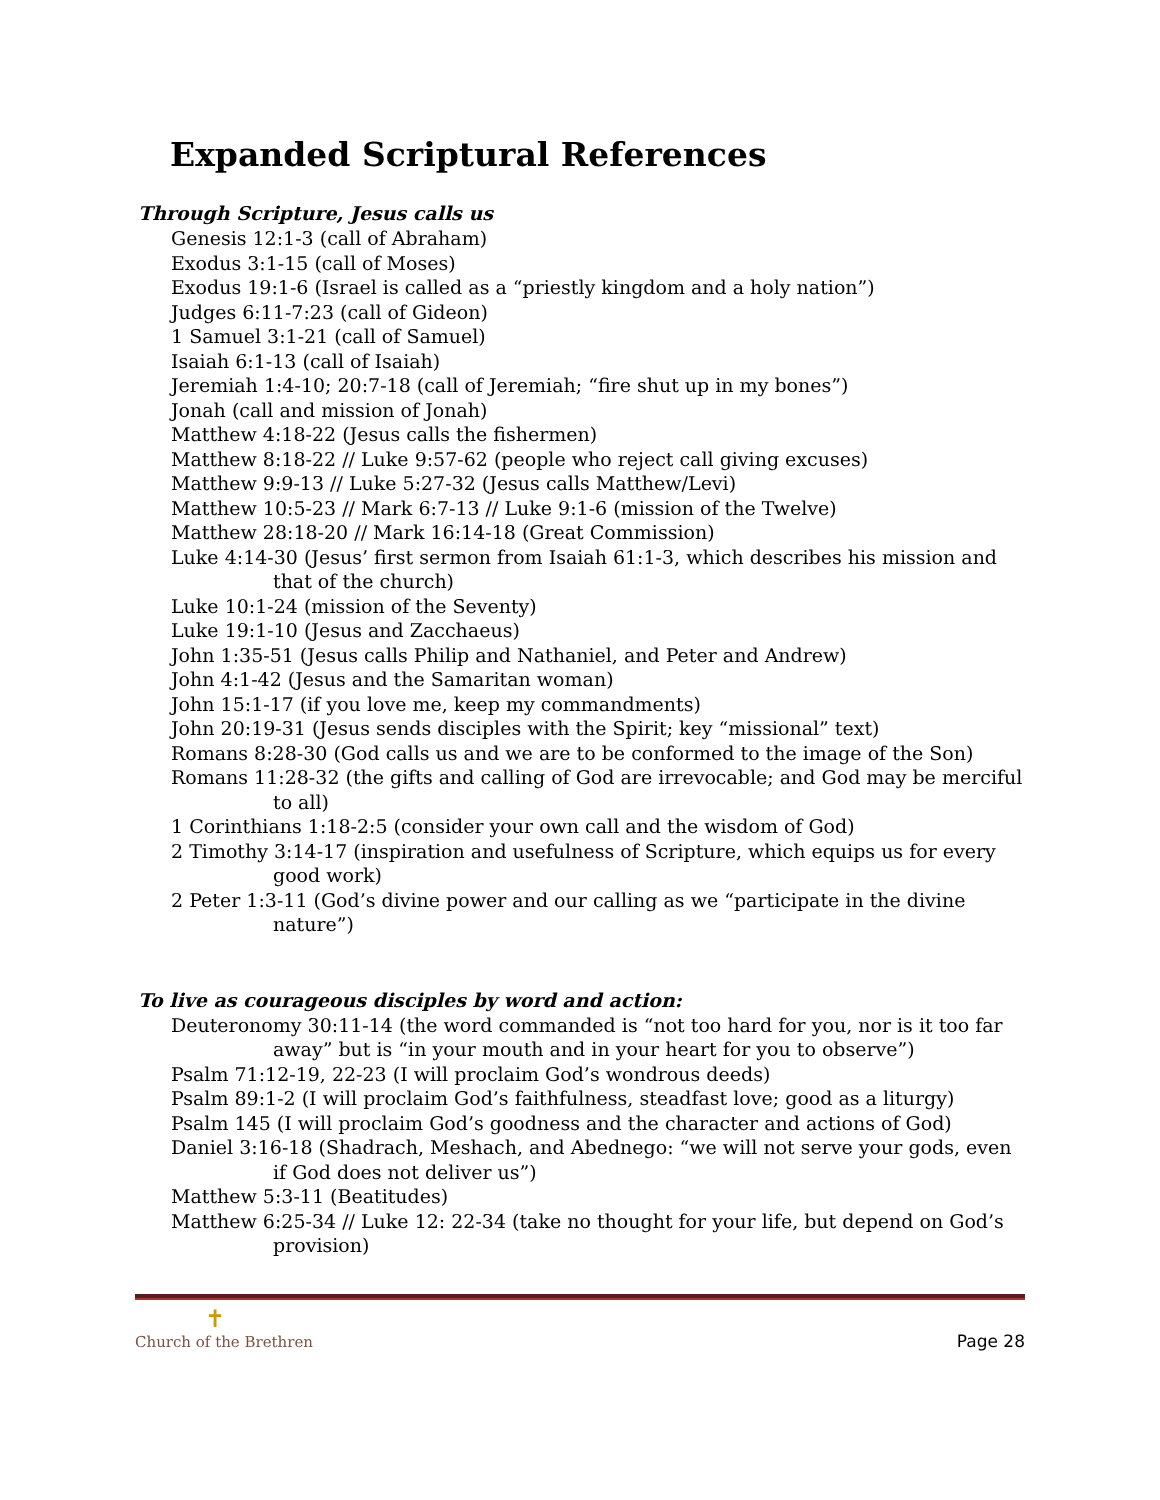Expanded Scriptural References
Through Scripture, Jesus calls us
Genesis 12:1-3 (call of Abraham)
Exodus 3:1-15 (call of Moses)
Exodus 19:1-6 (Israel is called as a “priestly kingdom and a holy nation”)
Judges 6:11-7:23 (call of Gideon)
1 Samuel 3:1-21 (call of Samuel)
Isaiah 6:1-13 (call of Isaiah)
Jeremiah 1:4-10; 20:7-18 (call of Jeremiah; “fire shut up in my bones”)
Jonah (call and mission of Jonah)
Matthew 4:18-22 (Jesus calls the fishermen)
Matthew 8:18-22 // Luke 9:57-62 (people who reject call giving excuses)
Matthew 9:9-13 // Luke 5:27-32 (Jesus calls Matthew/Levi)
Matthew 10:5-23 // Mark 6:7-13 // Luke 9:1-6 (mission of the Twelve)
Matthew 28:18-20 // Mark 16:14-18 (Great Commission)
Luke 4:14-30 (Jesus’ first sermon from Isaiah 61:1-3, which describes his mission and that of the church)
Luke 10:1-24 (mission of the Seventy)
Luke 19:1-10 (Jesus and Zacchaeus)
John 1:35-51 (Jesus calls Philip and Nathaniel, and Peter and Andrew)
John 4:1-42 (Jesus and the Samaritan woman)
John 15:1-17 (if you love me, keep my commandments)
John 20:19-31 (Jesus sends disciples with the Spirit; key “missional” text)
Romans 8:28-30 (God calls us and we are to be conformed to the image of the Son)
Romans 11:28-32 (the gifts and calling of God are irrevocable; and God may be merciful to all)
1 Corinthians 1:18-2:5 (consider your own call and the wisdom of God)
2 Timothy 3:14-17 (inspiration and usefulness of Scripture, which equips us for every good work)
2 Peter 1:3-11 (God’s divine power and our calling as we “participate in the divine nature”)
To live as courageous disciples by word and action:
Deuteronomy 30:11-14 (the word commanded is “not too hard for you, nor is it too far away” but is “in your mouth and in your heart for you to observe”)
Psalm 71:12-19, 22-23 (I will proclaim God’s wondrous deeds)
Psalm 89:1-2 (I will proclaim God’s faithfulness, steadfast love; good as a liturgy)
Psalm 145 (I will proclaim God’s goodness and the character and actions of God)
Daniel 3:16-18 (Shadrach, Meshach, and Abednego: “we will not serve your gods, even if God does not deliver us”)
Matthew 5:3-11 (Beatitudes)
Matthew 6:25-34 // Luke 12: 22-34 (take no thought for your life, but depend on God’s provision)
✝
Church of the Brethren
Page 28